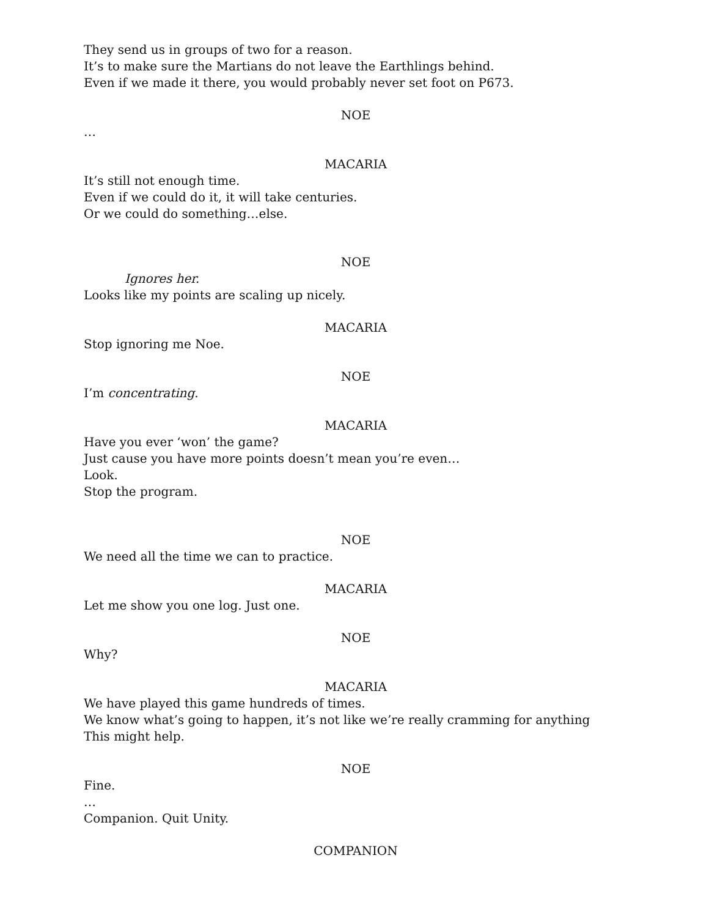They send us in groups of two for a reason.
It’s to make sure the Martians do not leave the Earthlings behind.
Even if we made it there, you would probably never set foot on P673.
NOE
…
MACARIA
It’s still not enough time.
Even if we could do it, it will take centuries.
Or we could do something…else.
NOE
Ignores her.
Looks like my points are scaling up nicely.
MACARIA
Stop ignoring me Noe.
NOE
I’m concentrating.
MACARIA
Have you ever ‘won’ the game?
Just cause you have more points doesn’t mean you’re even…
Look.
Stop the program.
NOE
We need all the time we can to practice.
MACARIA
Let me show you one log. Just one.
NOE
Why?
MACARIA
We have played this game hundreds of times.
We know what’s going to happen, it’s not like we’re really cramming for anything
This might help.
NOE
Fine.
…
Companion. Quit Unity.
COMPANION